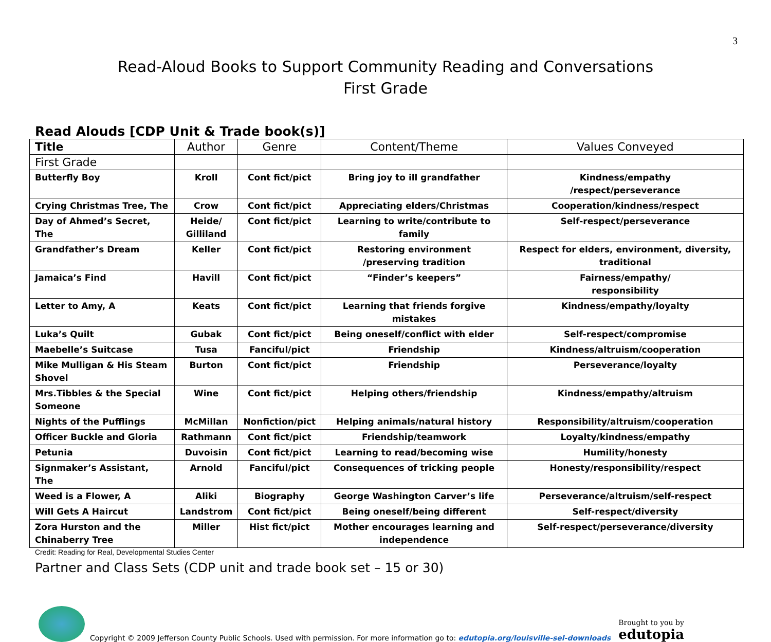3
Read-Aloud Books to Support Community Reading and Conversations
First Grade
Read Alouds [CDP Unit & Trade book(s)]
| Title | Author | Genre | Content/Theme | Values Conveyed |
| --- | --- | --- | --- | --- |
| First Grade | | | | |
| Butterfly Boy | Kroll | Cont fict/pict | Bring joy to ill grandfather | Kindness/empathy /respect/perseverance |
| Crying Christmas Tree, The | Crow | Cont fict/pict | Appreciating elders/Christmas | Cooperation/kindness/respect |
| Day of Ahmed’s Secret, The | Heide/ Gilliland | Cont fict/pict | Learning to write/contribute to family | Self-respect/perseverance |
| Grandfather’s Dream | Keller | Cont fict/pict | Restoring environment /preserving tradition | Respect for elders, environment, diversity, traditional |
| Jamaica’s Find | Havill | Cont fict/pict | “Finder’s keepers” | Fairness/empathy/ responsibility |
| Letter to Amy, A | Keats | Cont fict/pict | Learning that friends forgive mistakes | Kindness/empathy/loyalty |
| Luka’s Quilt | Gubak | Cont fict/pict | Being oneself/conflict with elder | Self-respect/compromise |
| Maebelle’s Suitcase | Tusa | Fanciful/pict | Friendship | Kindness/altruism/cooperation |
| Mike Mulligan & His Steam Shovel | Burton | Cont fict/pict | Friendship | Perseverance/loyalty |
| Mrs.Tibbles & the Special Someone | Wine | Cont fict/pict | Helping others/friendship | Kindness/empathy/altruism |
| Nights of the Pufflings | McMillan | Nonfiction/pict | Helping animals/natural history | Responsibility/altruism/cooperation |
| Officer Buckle and Gloria | Rathmann | Cont fict/pict | Friendship/teamwork | Loyalty/kindness/empathy |
| Petunia | Duvoisin | Cont fict/pict | Learning to read/becoming wise | Humility/honesty |
| Signmaker’s Assistant, The | Arnold | Fanciful/pict | Consequences of tricking people | Honesty/responsibility/respect |
| Weed is a Flower, A | Aliki | Biography | George Washington Carver’s life | Perseverance/altruism/self-respect |
| Will Gets A Haircut | Landstrom | Cont fict/pict | Being oneself/being different | Self-respect/diversity |
| Zora Hurston and the Chinaberry Tree | Miller | Hist fict/pict | Mother encourages learning and independence | Self-respect/perseverance/diversity |
Credit: Reading for Real, Developmental Studies Center
Partner and Class Sets (CDP unit and trade book set – 15 or 30)
Copyright © 2009 Jefferson County Public Schools. Used with permission. For more information go to: edutopia.org/louisville-sel-downloads Brought to you by
edutopia